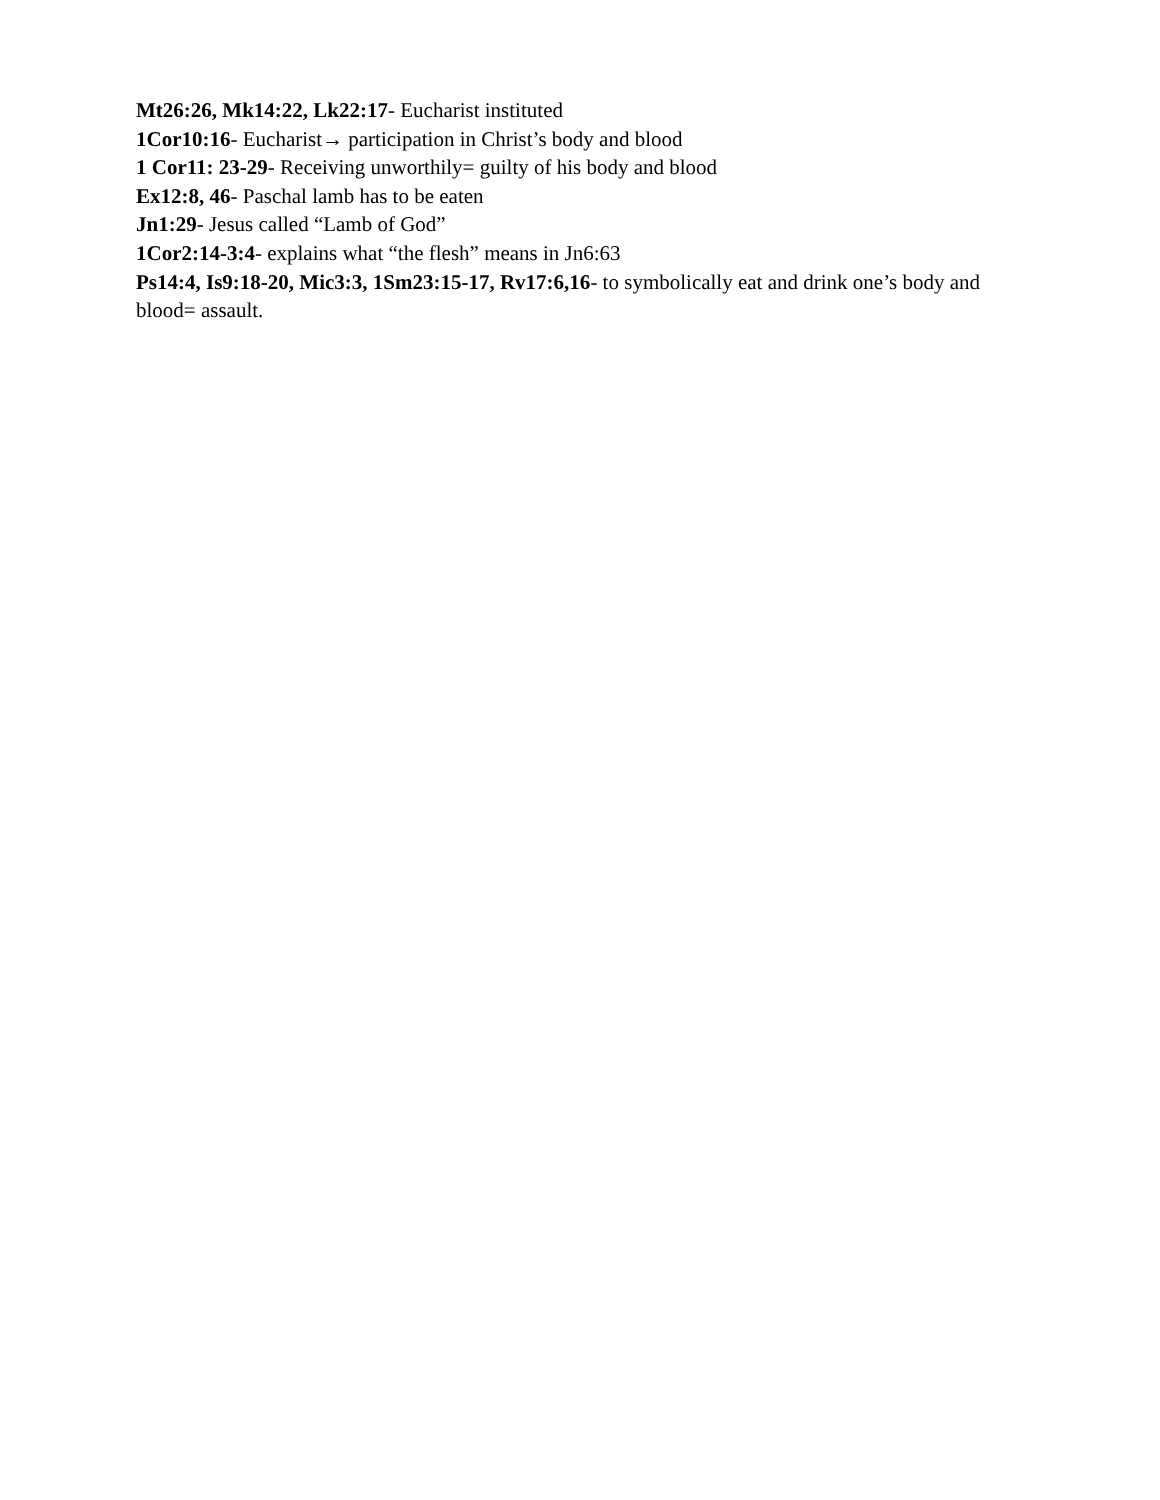Mt26:26, Mk14:22, Lk22:17- Eucharist instituted
1Cor10:16- Eucharist→ participation in Christ’s body and blood
1 Cor11: 23-29- Receiving unworthily= guilty of his body and blood
Ex12:8, 46- Paschal lamb has to be eaten
Jn1:29- Jesus called “Lamb of God”
1Cor2:14-3:4- explains what “the flesh” means in Jn6:63
Ps14:4, Is9:18-20, Mic3:3, 1Sm23:15-17, Rv17:6,16- to symbolically eat and drink one’s body and blood= assault.